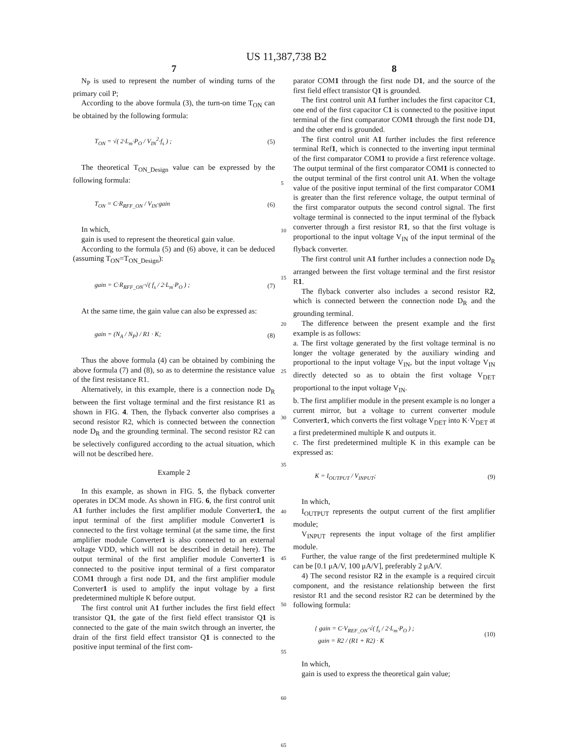US 11,387,738 B2
7
N<sub>P</sub> is used to represent the number of winding turns of the primary coil P;
According to the above formula (3), the turn-on time T<sub>ON</sub> can be obtained by the following formula:
T<sub>ON</sub> = √( 2·L<sub>m</sub>·P<sub>O</sub> / V<sub>IN</sub><sup>2</sup>·f<sub>s</sub> ) ; (5)
The theoretical T<sub>ON_Design</sub> value can be expressed by the following formula:
T<sub>ON</sub> = C·R<sub>RFF_ON</sub> / V<sub>IN</sub>·gain (6)
In which,
gain is used to represent the theoretical gain value.
According to the formula (5) and (6) above, it can be deduced (assuming T<sub>ON</sub>=T<sub>ON_Design</sub>):
gain = C·R<sub>RFF_ON</sub>·√( f<sub>s</sub> / 2·L<sub>m</sub>·P<sub>O</sub> ) ; (7)
At the same time, the gain value can also be expressed as:
gain = (N<sub>A</sub> / N<sub>P</sub>) / R1 · K; (8)
Thus the above formula (4) can be obtained by combining the above formula (7) and (8), so as to determine the resistance value of the first resistance R1.
Alternatively, in this example, there is a connection node D<sub>R</sub> between the first voltage terminal and the first resistance R1 as shown in FIG. 4. Then, the flyback converter also comprises a second resistor R2, which is connected between the connection node D<sub>R</sub> and the grounding terminal. The second resistor R2 can be selectively configured according to the actual situation, which will not be described here.
Example 2
In this example, as shown in FIG. 5, the flyback converter operates in DCM mode. As shown in FIG. 6, the first control unit A1 further includes the first amplifier module Converter1, the input terminal of the first amplifier module Converter1 is connected to the first voltage terminal (at the same time, the first amplifier module Converter1 is also connected to an external voltage VDD, which will not be described in detail here). The output terminal of the first amplifier module Converter1 is connected to the positive input terminal of a first comparator COM1 through a first node D1, and the first amplifier module Converter1 is used to amplify the input voltage by a first predetermined multiple K before output.
The first control unit A1 further includes the first field effect transistor Q1, the gate of the first field effect transistor Q1 is connected to the gate of the main switch through an inverter, the drain of the first field effect transistor Q1 is connected to the positive input terminal of the first com-
5
10
15
20
25
30
35
40
45
50
55
60
65
8
parator COM1 through the first node D1, and the source of the first field effect transistor Q1 is grounded.
The first control unit A1 further includes the first capacitor C1, one end of the first capacitor C1 is connected to the positive input terminal of the first comparator COM1 through the first node D1, and the other end is grounded.
The first control unit A1 further includes the first reference terminal Ref1, which is connected to the inverting input terminal of the first comparator COM1 to provide a first reference voltage. The output terminal of the first comparator COM1 is connected to the output terminal of the first control unit A1. When the voltage value of the positive input terminal of the first comparator COM1 is greater than the first reference voltage, the output terminal of the first comparator outputs the second control signal. The first voltage terminal is connected to the input terminal of the flyback converter through a first resistor R1, so that the first voltage is proportional to the input voltage V<sub>IN</sub> of the input terminal of the flyback converter.
The first control unit A1 further includes a connection node D<sub>R</sub> arranged between the first voltage terminal and the first resistor R1.
The flyback converter also includes a second resistor R2, which is connected between the connection node D<sub>R</sub> and the grounding terminal.
The difference between the present example and the first example is as follows:
a. The first voltage generated by the first voltage terminal is no longer the voltage generated by the auxiliary winding and proportional to the input voltage V<sub>IN</sub>, but the input voltage V<sub>IN</sub> directly detected so as to obtain the first voltage V<sub>DET</sub> proportional to the input voltage V<sub>IN</sub>.
b. The first amplifier module in the present example is no longer a current mirror, but a voltage to current converter module Converter1, which converts the first voltage V<sub>DET</sub> into K·V<sub>DET</sub> at a first predetermined multiple K and outputs it.
c. The first predetermined multiple K in this example can be expressed as:
K = I<sub>OUTPUT</sub> / V<sub>INPUT</sub>; (9)
In which,
I<sub>OUTPUT</sub> represents the output current of the first amplifier module;
V<sub>INPUT</sub> represents the input voltage of the first amplifier module.
Further, the value range of the first predetermined multiple K can be [0.1 μA/V, 100 μA/V], preferably 2 μA/V.
4) The second resistor R2 in the example is a required circuit component, and the resistance relationship between the first resistor R1 and the second resistor R2 can be determined by the following formula:
{ gain = C·V<sub>REF_ON</sub>·√( f<sub>s</sub> / 2·L<sub>m</sub>·P<sub>O</sub> ) ;
gain = R2 / (R1 + R2) · K (10)
In which,
gain is used to express the theoretical gain value;